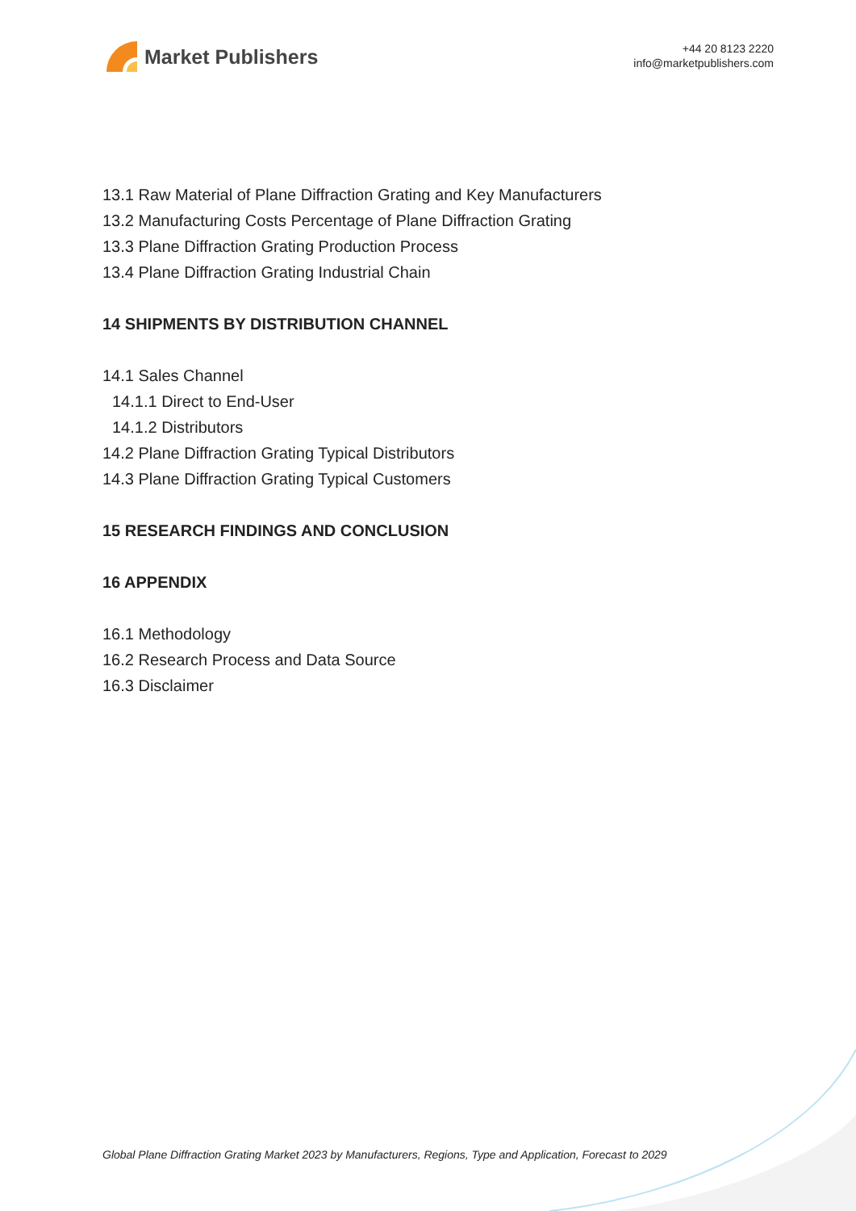Market Publishers
+44 20 8123 2220
info@marketpublishers.com
13.1 Raw Material of Plane Diffraction Grating and Key Manufacturers
13.2 Manufacturing Costs Percentage of Plane Diffraction Grating
13.3 Plane Diffraction Grating Production Process
13.4 Plane Diffraction Grating Industrial Chain
14 SHIPMENTS BY DISTRIBUTION CHANNEL
14.1 Sales Channel
14.1.1 Direct to End-User
14.1.2 Distributors
14.2 Plane Diffraction Grating Typical Distributors
14.3 Plane Diffraction Grating Typical Customers
15 RESEARCH FINDINGS AND CONCLUSION
16 APPENDIX
16.1 Methodology
16.2 Research Process and Data Source
16.3 Disclaimer
Global Plane Diffraction Grating Market 2023 by Manufacturers, Regions, Type and Application, Forecast to 2029